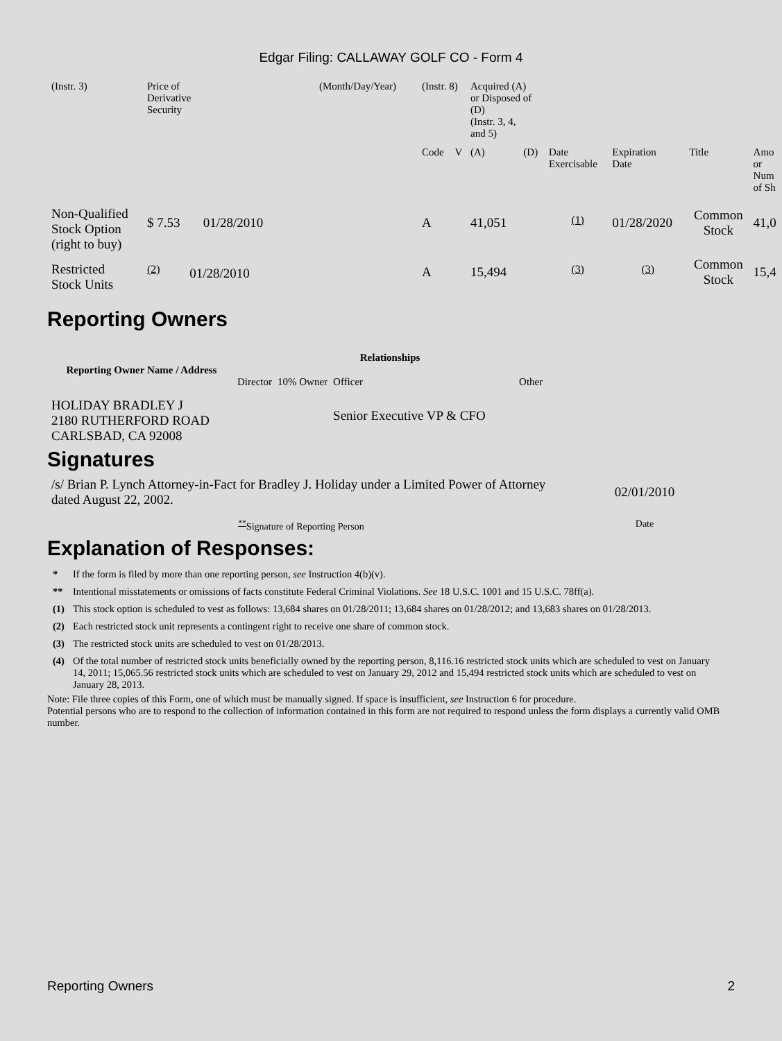Edgar Filing: CALLAWAY GOLF CO - Form 4
| (Instr. 3) | Price of Derivative Security | (Month/Day/Year) | (Instr. 8) | | Acquired (A) or Disposed of (D) (Instr. 3, 4, and 5) | | | | | |
| | | | Code | V | (A) | (D) | Date Exercisable | Expiration Date | Title | Amo or Num of Sh |
| Non-Qualified Stock Option (right to buy) | $ 7.53 01/28/2010 | | A | | 41,051 | | <sup>(1)</sup> | 01/28/2020 | Common Stock | 41,0 |
| Restricted Stock Units | <sup>(2)</sup> 01/28/2010 | | A | | 15,494 | | <sup>(3)</sup> | <sup>(3)</sup> | Common Stock | 15,4 |
Reporting Owners
| Reporting Owner Name / Address | Relationships | | | |
| --- | --- | --- | --- | --- |
| | Director | 10% Owner | Officer | Other |
| HOLIDAY BRADLEY J 2180 RUTHERFORD ROAD CARLSBAD, CA 92008 | | | Senior Executive VP & CFO | |
Signatures
| /s/ Brian P. Lynch Attorney-in-Fact for Bradley J. Holiday under a Limited Power of Attorney dated August 22, 2002. | 02/01/2010 |
| <sup>**</sup> Signature of Reporting Person | Date |
Explanation of Responses:
| * | If the form is filed by more than one reporting person, see Instruction 4(b)(v). |
| ** | Intentional misstatements or omissions of facts constitute Federal Criminal Violations. See 18 U.S.C. 1001 and 15 U.S.C. 78ff(a). |
| (1) | This stock option is scheduled to vest as follows: 13,684 shares on 01/28/2011; 13,684 shares on 01/28/2012; and 13,683 shares on 01/28/2013. |
| (2) | Each restricted stock unit represents a contingent right to receive one share of common stock. |
| (3) | The restricted stock units are scheduled to vest on 01/28/2013. |
| (4) | Of the total number of restricted stock units beneficially owned by the reporting person, 8,116.16 restricted stock units which are scheduled to vest on January 14, 2011; 15,065.56 restricted stock units which are scheduled to vest on January 29, 2012 and 15,494 restricted stock units which are scheduled to vest on January 28, 2013. |
Note: File three copies of this Form, one of which must be manually signed. If space is insufficient, see Instruction 6 for procedure.
Potential persons who are to respond to the collection of information contained in this form are not required to respond unless the form displays a currently valid OMB number.
Reporting Owners 2